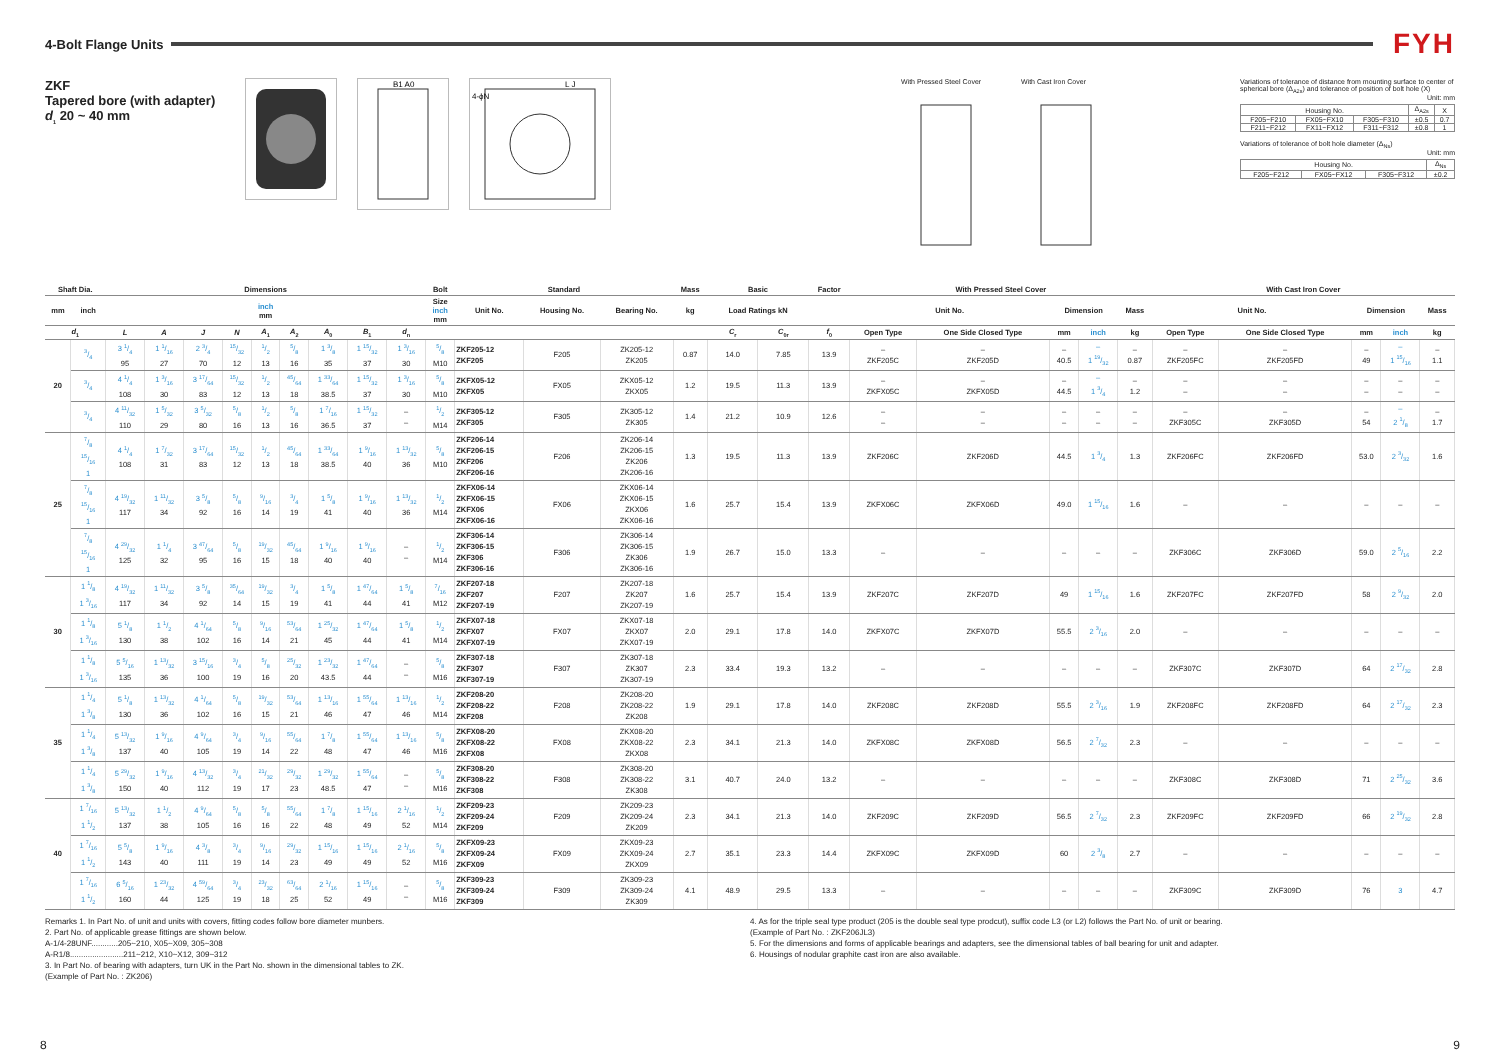4-Bolt Flange Units
FYH
ZKF
Tapered bore (with adapter)
d<sub>1</sub> 20 ~ 40 mm
B1 A0
4-ϕN
L J
With Pressed Steel Cover
With Cast Iron Cover
Variations of tolerance of distance from mounting surface to center of spherical bore (Δ<sub>A2s</sub>) and tolerance of position of bolt hole (X)
Unit: mm
| Housing No. | | | Δ<sub>A2s</sub> | X |
| --- | --- | --- | --- | --- |
| F205~F210 | FX05~FX10 | F305~F310 | ±0.5 | 0.7 |
| F211~F212 | FX11~FX12 | F311~F312 | ±0.8 | 1 |
Variations of tolerance of bolt hole diameter (Δ<sub>Ns</sub>)
Unit: mm
| Housing No. | | | Δ<sub>Ns</sub> |
| --- | --- | --- | --- |
| F205~F212 | FX05~FX12 | F305~F312 | ±0.2 |
| Shaft Dia. | | Dimensions | | | | | | | | | Bolt | Standard | | | Mass | Basic | | Factor | With Pressed Steel Cover | | | | | With Cast Iron Cover | | | | |
| --- | --- | --- | --- | --- | --- | --- | --- | --- | --- | --- | --- | --- | --- | --- | --- | --- | --- | --- | --- | --- | --- | --- | --- | --- | --- | --- | --- | --- |
| mm | inch | inch mm | | | | | | | | | Size inch mm | Unit No. | Housing No. | Bearing No. | kg | Load Ratings kN | | | Unit No. | | Dimension | | Mass | Unit No. | | Dimension | | Mass |
| d<sub>1</sub> | | L | A | J | N | A<sub>1</sub> | A<sub>2</sub> | A<sub>0</sub> | B<sub>1</sub> | d<sub>n</sub> | | | | | | C<sub>r</sub> | C<sub>0r</sub> | f<sub>0</sub> | Open Type | One Side Closed Type | mm | inch | kg | Open Type | One Side Closed Type | mm | inch | kg |
| 20 | 3/4 | 3 1/4 95 | 1 1/16 27 | 2 3/4 70 | 15/32 12 | 1/2 13 | 5/8 16 | 1 3/8 35 | 1 15/32 37 | 1 3/16 30 | 5/8 M10 | ZKF205-12 ZKF205 | F205 | ZK205-12 ZK205 | 0.87 | 14.0 | 7.85 | 13.9 | – ZKF205C | – ZKF205D | – 40.5 | – 1 19/32 | – 0.87 | – ZKF205FC | – ZKF205FD | – 49 | – 1 15/16 | – 1.1 |
| | 3/4 | 4 1/4 108 | 1 3/16 30 | 3 17/64 83 | 15/32 12 | 1/2 13 | 45/64 18 | 1 33/64 38.5 | 1 15/32 37 | 1 3/16 30 | 5/8 M10 | ZKFX05-12 ZKFX05 | FX05 | ZKX05-12 ZKX05 | 1.2 | 19.5 | 11.3 | 13.9 | – ZKFX05C | – ZKFX05D | – 44.5 | – 1 3/4 | – 1.2 | – – | – – | – – | – – | – – |
| | 3/4 | 4 11/32 110 | 1 5/32 29 | 3 5/32 80 | 5/8 16 | 1/2 13 | 5/8 16 | 1 7/16 36.5 | 1 15/32 37 | – – | 1/2 M14 | ZKF305-12 ZKF305 | F305 | ZK305-12 ZK305 | 1.4 | 21.2 | 10.9 | 12.6 | – – | – – | – – | – – | – – | – ZKF305C | – ZKF305D | – 54 | – 2 1/8 | – 1.7 |
| 25 | 7/8 15/16 1 | 4 1/4 108 | 1 7/32 31 | 3 17/64 83 | 15/32 12 | 1/2 13 | 45/64 18 | 1 33/64 38.5 | 1 9/16 40 | 1 13/32 36 | 5/8 M10 | ZKF206-14 ZKF206-15 ZKF206 ZKF206-16 | F206 | ZK206-14 ZK206-15 ZK206 ZK206-16 | 1.3 | 19.5 | 11.3 | 13.9 | ZKF206C | ZKF206D | 44.5 | 1 3/4 | 1.3 | ZKF206FC | ZKF206FD | 53.0 | 2 3/32 | 1.6 |
| | 7/8 15/16 1 | 4 19/32 117 | 1 11/32 34 | 3 5/8 92 | 5/8 16 | 9/16 14 | 3/4 19 | 1 5/8 41 | 1 9/16 40 | 1 13/32 36 | 1/2 M14 | ZKFX06-14 ZKFX06-15 ZKFX06 ZKFX06-16 | FX06 | ZKX06-14 ZKX06-15 ZKX06 ZKX06-16 | 1.6 | 25.7 | 15.4 | 13.9 | ZKFX06C | ZKFX06D | 49.0 | 1 15/16 | 1.6 | – | – | – | – | – |
| | 7/8 15/16 1 | 4 29/32 125 | 1 1/4 32 | 3 47/64 95 | 5/8 16 | 19/32 15 | 45/64 18 | 1 9/16 40 | 1 9/16 40 | – – | 1/2 M14 | ZKF306-14 ZKF306-15 ZKF306 ZKF306-16 | F306 | ZK306-14 ZK306-15 ZK306 ZK306-16 | 1.9 | 26.7 | 15.0 | 13.3 | – | – | – | – | – | ZKF306C | ZKF306D | 59.0 | 2 5/16 | 2.2 |
| 30 | 1 1/8 1 3/16 | 4 19/32 117 | 1 11/32 34 | 3 5/8 92 | 35/64 14 | 19/32 15 | 3/4 19 | 1 5/8 41 | 1 47/64 44 | 1 5/8 41 | 7/16 M12 | ZKF207-18 ZKF207 ZKF207-19 | F207 | ZK207-18 ZK207 ZK207-19 | 1.6 | 25.7 | 15.4 | 13.9 | ZKF207C | ZKF207D | 49 | 1 15/16 | 1.6 | ZKF207FC | ZKF207FD | 58 | 2 9/32 | 2.0 |
| | 1 1/8 1 3/16 | 5 1/8 130 | 1 1/2 38 | 4 1/64 102 | 5/8 16 | 9/16 14 | 53/64 21 | 1 25/32 45 | 1 47/64 44 | 1 5/8 41 | 1/2 M14 | ZKFX07-18 ZKFX07 ZKFX07-19 | FX07 | ZKX07-18 ZKX07 ZKX07-19 | 2.0 | 29.1 | 17.8 | 14.0 | ZKFX07C | ZKFX07D | 55.5 | 2 3/16 | 2.0 | – | – | – | – | – |
| | 1 1/8 1 3/16 | 5 5/16 135 | 1 13/32 36 | 3 15/16 100 | 3/4 19 | 5/8 16 | 25/32 20 | 1 23/32 43.5 | 1 47/64 44 | – – | 5/8 M16 | ZKF307-18 ZKF307 ZKF307-19 | F307 | ZK307-18 ZK307 ZK307-19 | 2.3 | 33.4 | 19.3 | 13.2 | – | – | – | – | – | ZKF307C | ZKF307D | 64 | 2 17/32 | 2.8 |
| 35 | 1 1/4 1 3/8 | 5 1/8 130 | 1 13/32 36 | 4 1/64 102 | 5/8 16 | 19/32 15 | 53/64 21 | 1 13/16 46 | 1 55/64 47 | 1 13/16 46 | 1/2 M14 | ZKF208-20 ZKF208-22 ZKF208 | F208 | ZK208-20 ZK208-22 ZK208 | 1.9 | 29.1 | 17.8 | 14.0 | ZKF208C | ZKF208D | 55.5 | 2 3/16 | 1.9 | ZKF208FC | ZKF208FD | 64 | 2 17/32 | 2.3 |
| | 1 1/4 1 3/8 | 5 13/32 137 | 1 9/16 40 | 4 9/64 105 | 3/4 19 | 9/16 14 | 55/64 22 | 1 7/8 48 | 1 55/64 47 | 1 13/16 46 | 5/8 M16 | ZKFX08-20 ZKFX08-22 ZKFX08 | FX08 | ZKX08-20 ZKX08-22 ZKX08 | 2.3 | 34.1 | 21.3 | 14.0 | ZKFX08C | ZKFX08D | 56.5 | 2 7/32 | 2.3 | – | – | – | – | – |
| | 1 1/4 1 3/8 | 5 29/32 150 | 1 9/16 40 | 4 13/32 112 | 3/4 19 | 21/32 17 | 29/32 23 | 1 29/32 48.5 | 1 55/64 47 | – – | 5/8 M16 | ZKF308-20 ZKF308-22 ZKF308 | F308 | ZK308-20 ZK308-22 ZK308 | 3.1 | 40.7 | 24.0 | 13.2 | – | – | – | – | – | ZKF308C | ZKF308D | 71 | 2 25/32 | 3.6 |
| 40 | 1 7/16 1 1/2 | 5 13/32 137 | 1 1/2 38 | 4 9/64 105 | 5/8 16 | 5/8 16 | 55/64 22 | 1 7/8 48 | 1 15/16 49 | 2 1/16 52 | 1/2 M14 | ZKF209-23 ZKF209-24 ZKF209 | F209 | ZK209-23 ZK209-24 ZK209 | 2.3 | 34.1 | 21.3 | 14.0 | ZKF209C | ZKF209D | 56.5 | 2 7/32 | 2.3 | ZKF209FC | ZKF209FD | 66 | 2 19/32 | 2.8 |
| | 1 7/16 1 1/2 | 5 5/8 143 | 1 9/16 40 | 4 3/8 111 | 3/4 19 | 9/16 14 | 29/32 23 | 1 15/16 49 | 1 15/16 49 | 2 1/16 52 | 5/8 M16 | ZKFX09-23 ZKFX09-24 ZKFX09 | FX09 | ZKX09-23 ZKX09-24 ZKX09 | 2.7 | 35.1 | 23.3 | 14.4 | ZKFX09C | ZKFX09D | 60 | 2 3/8 | 2.7 | – | – | – | – | – |
| | 1 7/16 1 1/2 | 6 5/16 160 | 1 23/32 44 | 4 59/64 125 | 3/4 19 | 23/32 18 | 63/64 25 | 2 1/16 52 | 1 15/16 49 | – – | 5/8 M16 | ZKF309-23 ZKF309-24 ZKF309 | F309 | ZK309-23 ZK309-24 ZK309 | 4.1 | 48.9 | 29.5 | 13.3 | – | – | – | – | – | ZKF309C | ZKF309D | 76 | 3 | 4.7 |
Remarks 1. In Part No. of unit and units with covers, fitting codes follow bore diameter munbers.
2. Part No. of applicable grease fittings are shown below.
A-1/4-28UNF............205~210, X05~X09, 305~308
A-R1/8........................211~212, X10~X12, 309~312
3. In Part No. of bearing with adapters, turn UK in the Part No. shown in the dimensional tables to ZK.
(Example of Part No. : ZK206)
4. As for the triple seal type product (205 is the double seal type prodcut), suffix code L3 (or L2) follows the Part No. of unit or bearing.
(Example of Part No. : ZKF206JL3)
5. For the dimensions and forms of applicable bearings and adapters, see the dimensional tables of ball bearing for unit and adapter.
6. Housings of nodular graphite cast iron are also available.
8 9